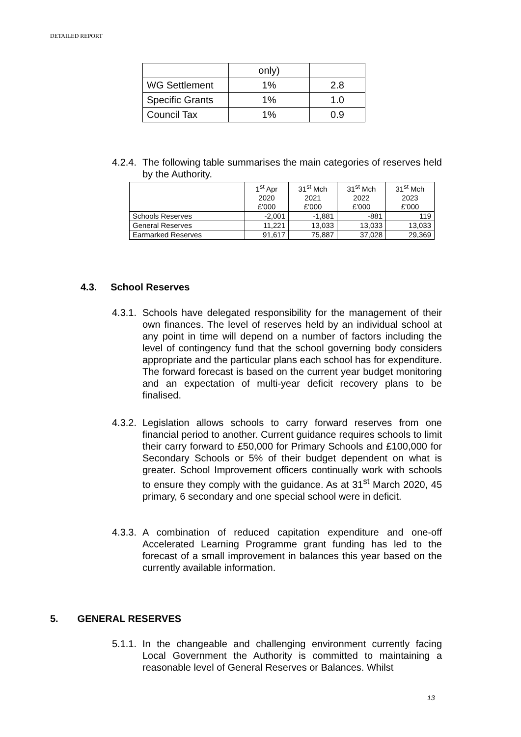DETAILED REPORT
| | only) | |
| WG Settlement | 1% | 2.8 |
| Specific Grants | 1% | 1.0 |
| Council Tax | 1% | 0.9 |
4.2.4.
The following table summarises the main categories of reserves held by the Authority.
| | 1<sup>st</sup> Apr 2020 £’000 | 31<sup>st</sup> Mch 2021 £’000 | 31<sup>st</sup> Mch 2022 £’000 | 31<sup>st</sup> Mch 2023 £’000 |
| Schools Reserves | -2,001 | -1,881 | -881 | 119 |
| General Reserves | 11,221 | 13,033 | 13,033 | 13,033 |
| Earmarked Reserves | 91,617 | 75,887 | 37,028 | 29,369 |
4.3. School Reserves
4.3.1.
Schools have delegated responsibility for the management of their own finances. The level of reserves held by an individual school at any point in time will depend on a number of factors including the level of contingency fund that the school governing body considers appropriate and the particular plans each school has for expenditure. The forward forecast is based on the current year budget monitoring and an expectation of multi-year deficit recovery plans to be finalised.
4.3.2.
Legislation allows schools to carry forward reserves from one financial period to another. Current guidance requires schools to limit their carry forward to £50,000 for Primary Schools and £100,000 for Secondary Schools or 5% of their budget dependent on what is greater. School Improvement officers continually work with schools to ensure they comply with the guidance. As at 31<sup>st</sup> March 2020, 45 primary, 6 secondary and one special school were in deficit.
4.3.3.
A combination of reduced capitation expenditure and one-off Accelerated Learning Programme grant funding has led to the forecast of a small improvement in balances this year based on the currently available information.
5. GENERAL RESERVES
5.1.1.
In the changeable and challenging environment currently facing Local Government the Authority is committed to maintaining a reasonable level of General Reserves or Balances. Whilst
13